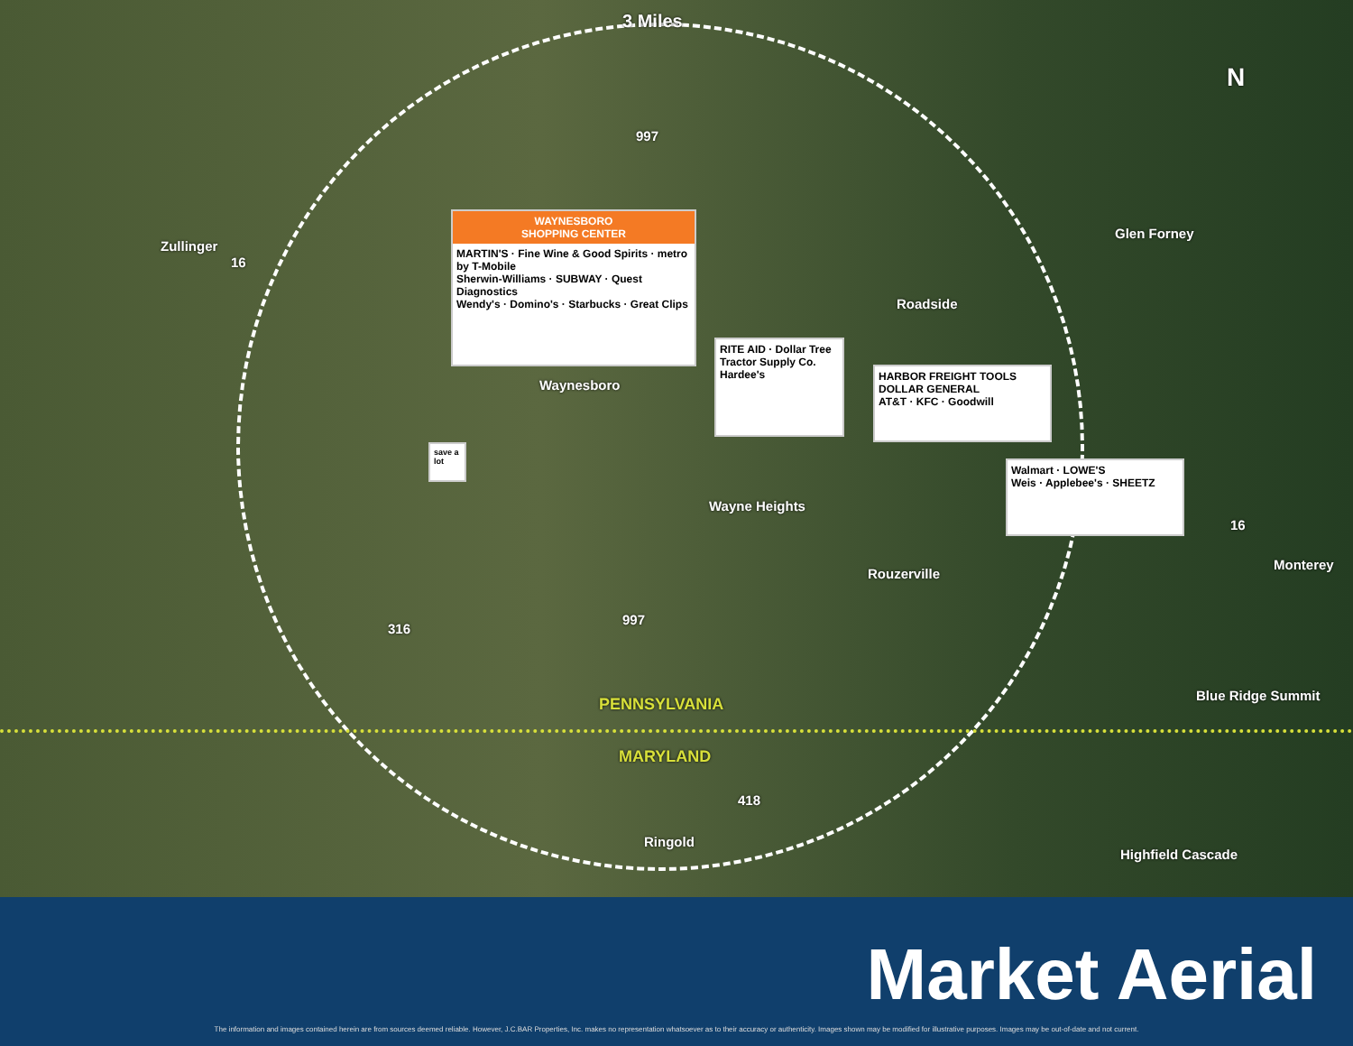3 Miles
N
Zullinger
Glen Forney
Roadside
WAYNESBORO
SHOPPING CENTER
MARTIN'S · Fine Wine & Good Spirits · metro by T-Mobile
Sherwin-Williams · SUBWAY · Quest Diagnostics
Wendy's · Domino's · Starbucks · Great Clips
RITE AID · Dollar Tree
Tractor Supply Co.
Hardee's
HARBOR FREIGHT TOOLS
DOLLAR GENERAL
AT&T · KFC · Goodwill
save a lot
Walmart · LOWE'S
Weis · Applebee's · SHEETZ
Waynesboro
Wayne Heights
Rouzerville
Monterey
Blue Ridge Summit
PENNSYLVANIA
MARYLAND
Ringold
Highfield Cascade
997
16
997
316
418
16
Market Aerial
The information and images contained herein are from sources deemed reliable. However, J.C.BAR Properties, Inc. makes no representation whatsoever as to their accuracy or authenticity. Images shown may be modified for illustrative purposes. Images may be out-of-date and not current.